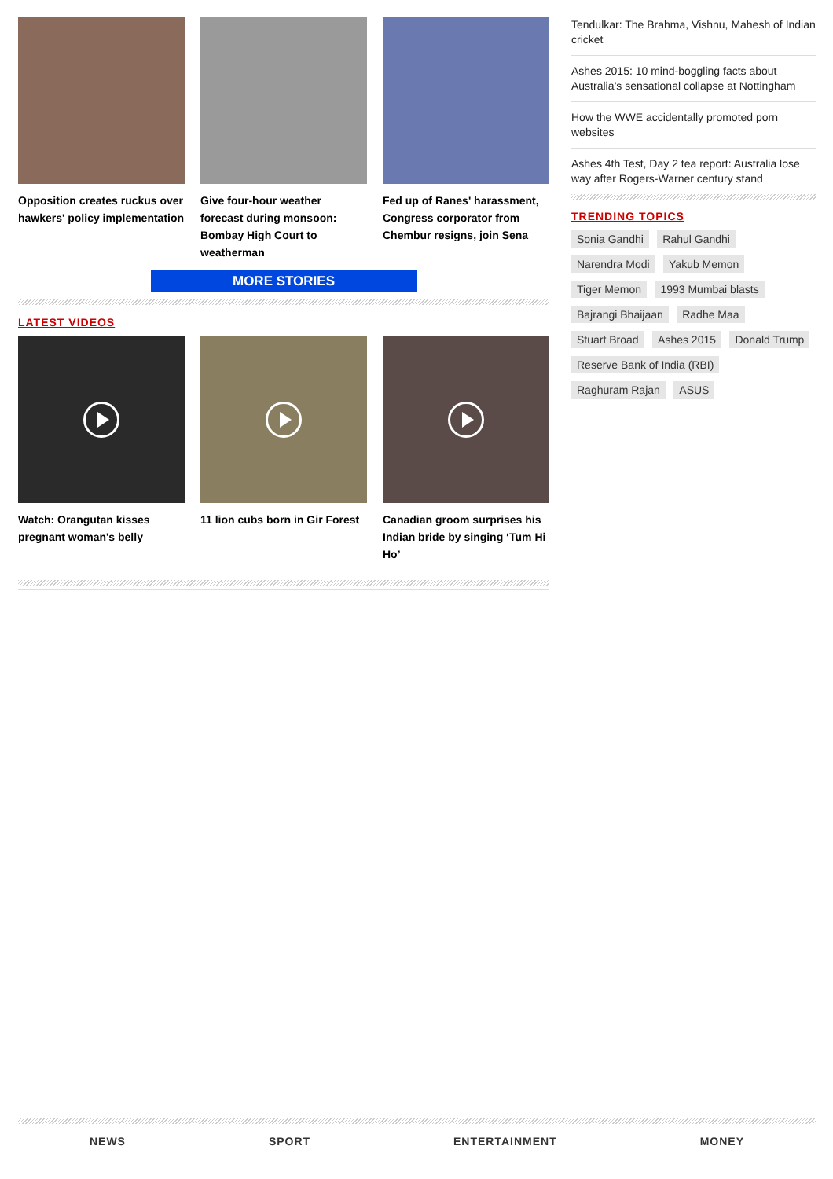Opposition creates ruckus over hawkers' policy implementation
Give four-hour weather forecast during monsoon: Bombay High Court to weatherman
Fed up of Ranes' harassment, Congress corporator from Chembur resigns, join Sena
MORE STORIES
LATEST VIDEOS
Watch: Orangutan kisses pregnant woman's belly
11 lion cubs born in Gir Forest
Canadian groom surprises his Indian bride by singing ‘Tum Hi Ho’
Tendulkar: The Brahma, Vishnu, Mahesh of Indian cricket
Ashes 2015: 10 mind-boggling facts about Australia’s sensational collapse at Nottingham
How the WWE accidentally promoted porn websites
Ashes 4th Test, Day 2 tea report: Australia lose way after Rogers-Warner century stand
TRENDING TOPICS
Sonia Gandhi Rahul Gandhi
Narendra Modi Yakub Memon
Tiger Memon 1993 Mumbai blasts
Bajrangi Bhaijaan Radhe Maa
Stuart Broad Ashes 2015 Donald Trump
Reserve Bank of India (RBI)
Raghuram Rajan ASUS
NEWS SPORT ENTERTAINMENT MONEY